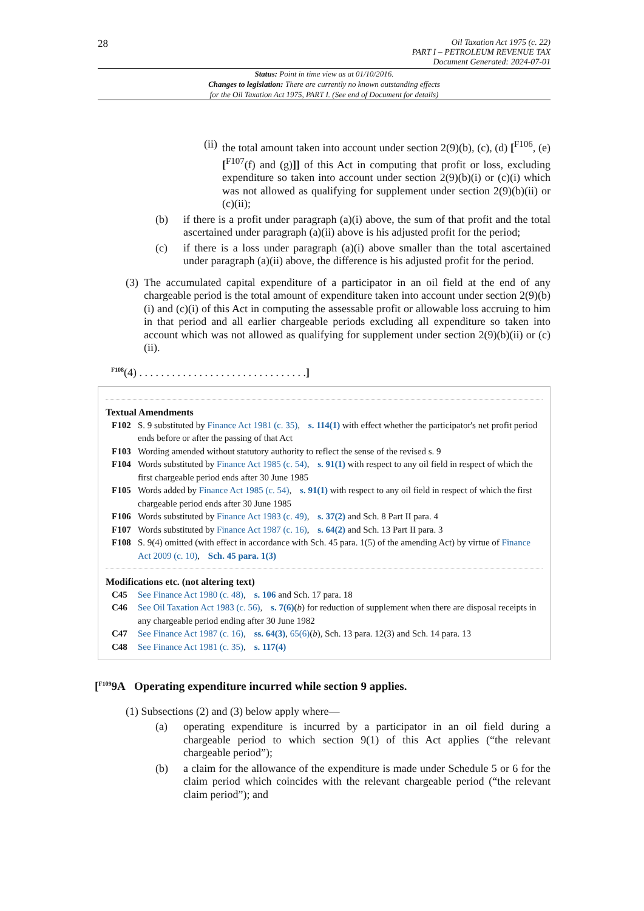28
Oil Taxation Act 1975 (c. 22)
PART I – PETROLEUM REVENUE TAX
Document Generated: 2024-07-01
Status: Point in time view as at 01/10/2016.
Changes to legislation: There are currently no known outstanding effects
for the Oil Taxation Act 1975, PART I. (See end of Document for details)
(ii) the total amount taken into account under section 2(9)(b), (c), (d) [<sup>F106</sup>, (e) [<sup>F107</sup>(f) and (g)]] of this Act in computing that profit or loss, excluding expenditure so taken into account under section 2(9)(b)(i) or (c)(i) which was not allowed as qualifying for supplement under section 2(9)(b)(ii) or (c)(ii);
(b) if there is a profit under paragraph (a)(i) above, the sum of that profit and the total ascertained under paragraph (a)(ii) above is his adjusted profit for the period;
(c) if there is a loss under paragraph (a)(i) above smaller than the total ascertained under paragraph (a)(ii) above, the difference is his adjusted profit for the period.
(3) The accumulated capital expenditure of a participator in an oil field at the end of any chargeable period is the total amount of expenditure taken into account under section 2(9)(b)(i) and (c)(i) of this Act in computing the assessable profit or allowable loss accruing to him in that period and all earlier chargeable periods excluding all expenditure so taken into account which was not allowed as qualifying for supplement under section 2(9)(b)(ii) or (c)(ii).
<sup>F108</sup>(4) . . . . . . . . . . . . . . . . . . . . . . . . . . . . . . .]
Textual Amendments
F102 S. 9 substituted by Finance Act 1981 (c. 35), s. 114(1) with effect whether the participator's net profit period ends before or after the passing of that Act
F103 Wording amended without statutory authority to reflect the sense of the revised s. 9
F104 Words substituted by Finance Act 1985 (c. 54), s. 91(1) with respect to any oil field in respect of which the first chargeable period ends after 30 June 1985
F105 Words added by Finance Act 1985 (c. 54), s. 91(1) with respect to any oil field in respect of which the first chargeable period ends after 30 June 1985
F106 Words substituted by Finance Act 1983 (c. 49), s. 37(2) and Sch. 8 Part II para. 4
F107 Words substituted by Finance Act 1987 (c. 16), s. 64(2) and Sch. 13 Part II para. 3
F108 S. 9(4) omitted (with effect in accordance with Sch. 45 para. 1(5) of the amending Act) by virtue of Finance Act 2009 (c. 10), Sch. 45 para. 1(3)
Modifications etc. (not altering text)
C45 See Finance Act 1980 (c. 48), s. 106 and Sch. 17 para. 18
C46 See Oil Taxation Act 1983 (c. 56), s. 7(6)(b) for reduction of supplement when there are disposal receipts in any chargeable period ending after 30 June 1982
C47 See Finance Act 1987 (c. 16), ss. 64(3), 65(6)(b), Sch. 13 para. 12(3) and Sch. 14 para. 13
C48 See Finance Act 1981 (c. 35), s. 117(4)
[<sup>F109</sup>9A Operating expenditure incurred while section 9 applies.
(1) Subsections (2) and (3) below apply where—
(a) operating expenditure is incurred by a participator in an oil field during a chargeable period to which section 9(1) of this Act applies (“the relevant chargeable period”);
(b) a claim for the allowance of the expenditure is made under Schedule 5 or 6 for the claim period which coincides with the relevant chargeable period (“the relevant claim period”); and